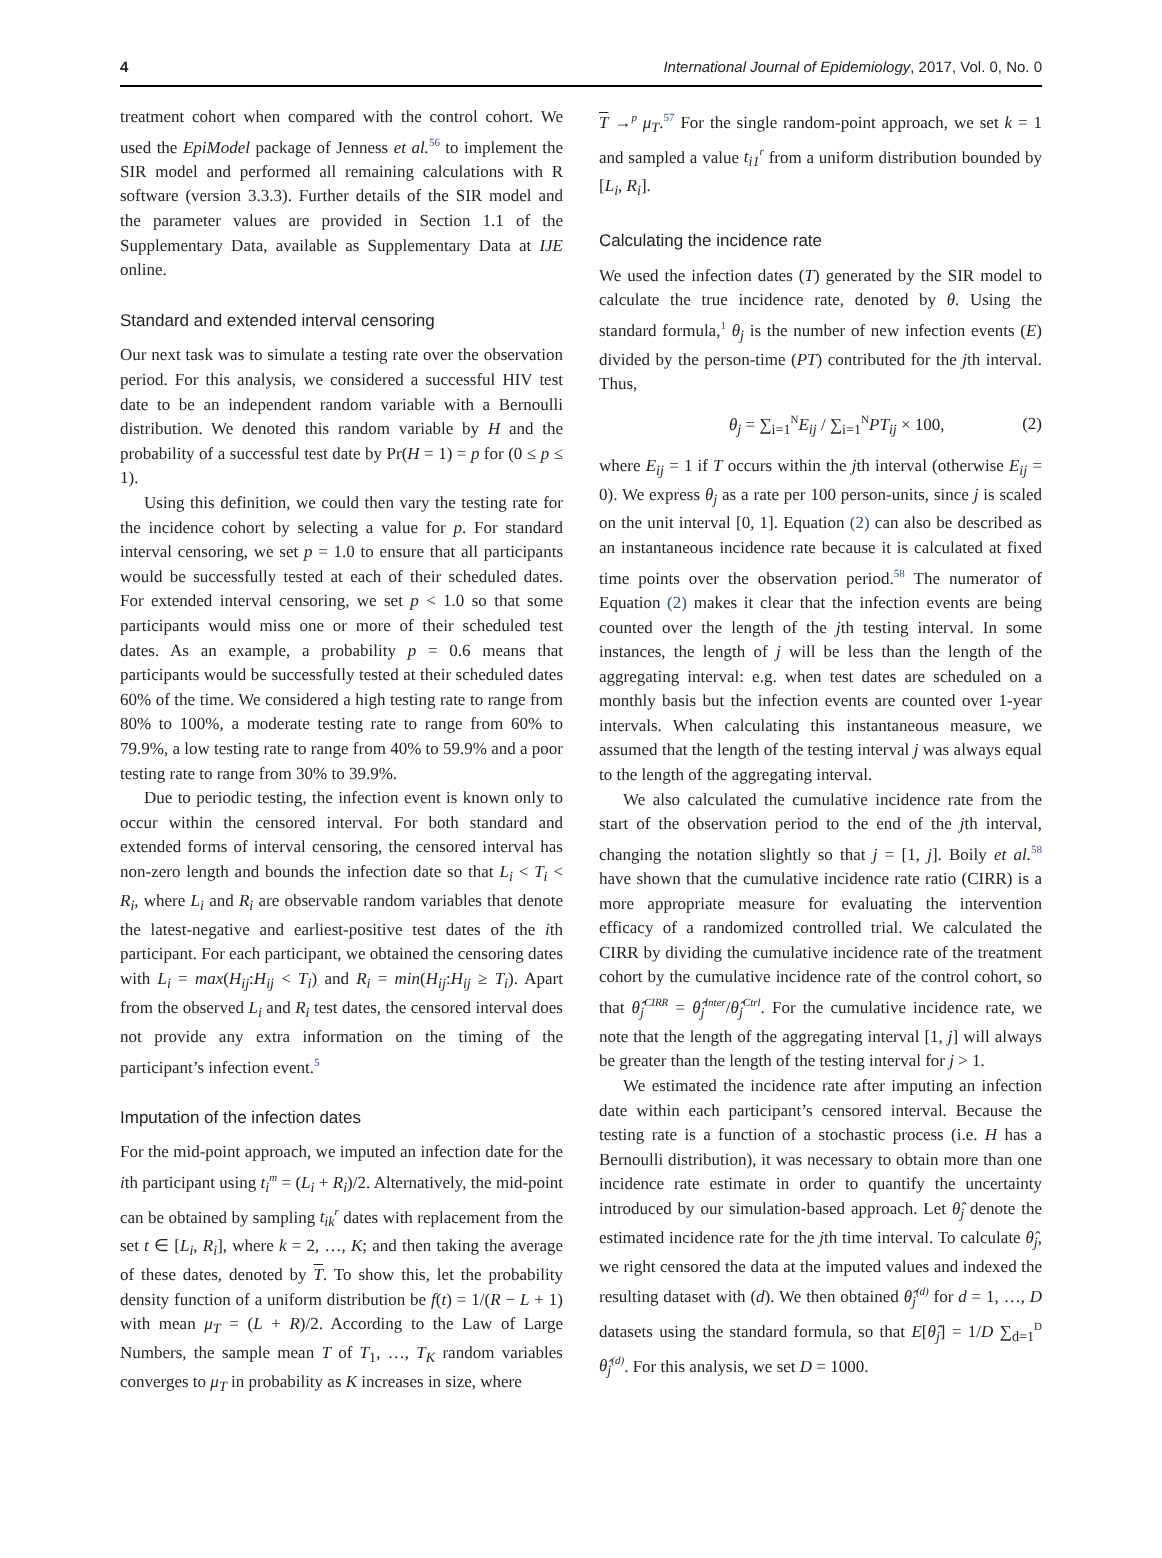4 International Journal of Epidemiology, 2017, Vol. 0, No. 0
treatment cohort when compared with the control cohort. We used the EpiModel package of Jenness et al.<sup>56</sup> to implement the SIR model and performed all remaining calculations with R software (version 3.3.3). Further details of the SIR model and the parameter values are provided in Section 1.1 of the Supplementary Data, available as Supplementary Data at IJE online.
Standard and extended interval censoring
Our next task was to simulate a testing rate over the observation period. For this analysis, we considered a successful HIV test date to be an independent random variable with a Bernoulli distribution. We denoted this random variable by H and the probability of a successful test date by Pr(H = 1) = p for (0 ≤ p ≤ 1).
Using this definition, we could then vary the testing rate for the incidence cohort by selecting a value for p. For standard interval censoring, we set p = 1.0 to ensure that all participants would be successfully tested at each of their scheduled dates. For extended interval censoring, we set p < 1.0 so that some participants would miss one or more of their scheduled test dates. As an example, a probability p = 0.6 means that participants would be successfully tested at their scheduled dates 60% of the time. We considered a high testing rate to range from 80% to 100%, a moderate testing rate to range from 60% to 79.9%, a low testing rate to range from 40% to 59.9% and a poor testing rate to range from 30% to 39.9%.
Due to periodic testing, the infection event is known only to occur within the censored interval. For both standard and extended forms of interval censoring, the censored interval has non-zero length and bounds the infection date so that L<sub>i</sub> < T<sub>i</sub> < R<sub>i</sub>, where L<sub>i</sub> and R<sub>i</sub> are observable random variables that denote the latest-negative and earliest-positive test dates of the ith participant. For each participant, we obtained the censoring dates with L<sub>i</sub> = max(H<sub>ij</sub>:H<sub>ij</sub> < T<sub>i</sub>) and R<sub>i</sub> = min(H<sub>ij</sub>:H<sub>ij</sub> ≥ T<sub>i</sub>). Apart from the observed L<sub>i</sub> and R<sub>i</sub> test dates, the censored interval does not provide any extra information on the timing of the participant’s infection event.<sup>5</sup>
Imputation of the infection dates
For the mid-point approach, we imputed an infection date for the ith participant using t<sub>i</sub><sup>m</sup> = (L<sub>i</sub> + R<sub>i</sub>)/2. Alternatively, the mid-point can be obtained by sampling t<sub>ik</sub><sup>r</sup> dates with replacement from the set t ∈ [L<sub>i</sub>, R<sub>i</sub>], where k = 2, …, K; and then taking the average of these dates, denoted by T. To show this, let the probability density function of a uniform distribution be f(t) = 1/(R − L + 1) with mean μ<sub>T</sub> = (L + R)/2. According to the Law of Large Numbers, the sample mean T of T<sub>1</sub>, …, T<sub>K</sub> random variables converges to μ<sub>T</sub> in probability as K increases in size, where
T →<sup>p</sup> μ<sub>T</sub>.<sup>57</sup> For the single random-point approach, we set k = 1 and sampled a value t<sub>i1</sub><sup>r</sup> from a uniform distribution bounded by [L<sub>i</sub>, R<sub>i</sub>].
Calculating the incidence rate
We used the infection dates (T) generated by the SIR model to calculate the true incidence rate, denoted by θ. Using the standard formula,<sup>1</sup> θ<sub>j</sub> is the number of new infection events (E) divided by the person-time (PT) contributed for the jth interval. Thus,
θ<sub>j</sub> = ∑<sub>i=1</sub><sup>N</sup>E<sub>ij</sub> / ∑<sub>i=1</sub><sup>N</sup>PT<sub>ij</sub> × 100, (2)
where E<sub>ij</sub> = 1 if T occurs within the jth interval (otherwise E<sub>ij</sub> = 0). We express θ<sub>j</sub> as a rate per 100 person-units, since j is scaled on the unit interval [0, 1]. Equation (2) can also be described as an instantaneous incidence rate because it is calculated at fixed time points over the observation period.<sup>58</sup> The numerator of Equation (2) makes it clear that the infection events are being counted over the length of the jth testing interval. In some instances, the length of j will be less than the length of the aggregating interval: e.g. when test dates are scheduled on a monthly basis but the infection events are counted over 1-year intervals. When calculating this instantaneous measure, we assumed that the length of the testing interval j was always equal to the length of the aggregating interval.
We also calculated the cumulative incidence rate from the start of the observation period to the end of the jth interval, changing the notation slightly so that j = [1, j]. Boily et al.<sup>58</sup> have shown that the cumulative incidence rate ratio (CIRR) is a more appropriate measure for evaluating the intervention efficacy of a randomized controlled trial. We calculated the CIRR by dividing the cumulative incidence rate of the treatment cohort by the cumulative incidence rate of the control cohort, so that θ̂<sub>j</sub><sup>CIRR</sup> = θ̂<sub>j</sub><sup>Inter</sup>/θ̂<sub>j</sub><sup>Ctrl</sup>. For the cumulative incidence rate, we note that the length of the aggregating interval [1, j] will always be greater than the length of the testing interval for j > 1.
We estimated the incidence rate after imputing an infection date within each participant’s censored interval. Because the testing rate is a function of a stochastic process (i.e. H has a Bernoulli distribution), it was necessary to obtain more than one incidence rate estimate in order to quantify the uncertainty introduced by our simulation-based approach. Let θ̂<sub>j</sub> denote the estimated incidence rate for the jth time interval. To calculate θ̂<sub>j</sub>, we right censored the data at the imputed values and indexed the resulting dataset with (d). We then obtained θ̂<sub>j</sub><sup>(d)</sup> for d = 1, …, D datasets using the standard formula, so that E[θ̂<sub>j</sub>] = 1/D ∑<sub>d=1</sub><sup>D</sup> θ̂<sub>j</sub><sup>(d)</sup>. For this analysis, we set D = 1000.